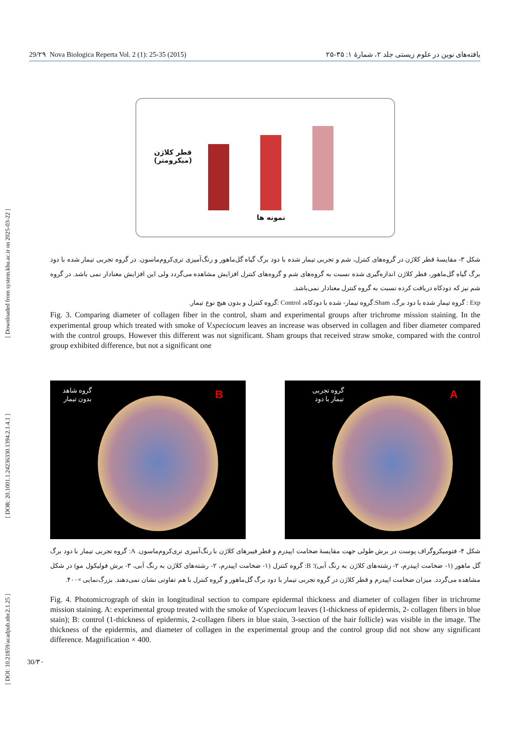[ DOI: 10.21859/acadpub.nbr.2.1.25 ] [ DOR: 20.1001.1.24236330.1394.2.1.4.1 ] [ Downloaded from system.khu.ac.ir on 2025-03-22 ]
29/۲۹ Nova Biologica Reperta Vol. 2 (1): 25-35 (2015) یافته‌های نوین در علوم زیستی جلد ۲، شمارهٔ ۱: ۳۵-۲۵
قطر کلاژن
(میکرومتر)
نمونه ها
شکل ۳- مقایسهٔ قطر کلاژن در گروه‌های کنترل، شم و تجربی تیمار شده با دود برگ گیاه گل‌ماهور و رنگ‌آمیزی تری‌کروم‌ماسون. در گروه تجربی تیمار شده با دود برگ گیاه گل‌ماهور، قطر کلاژن اندازه‌گیری شده نسبت به گروه‌های شم و گروه‌های کنترل افزایش مشاهده می‌گردد ولی این افزایش معنادار نمی باشد. در گروه شم نیز که دودکاه دریافت کرده نسبت به گروه کنترل معنادار نمی‌باشد.
Exp : گروه تیمار شده با دود برگ، Sham:گروه تیمار- شده با دودکاه، Control :گروه کنترل و بدون هیچ نوع تیمار.
Fig. 3. Comparing diameter of collagen fiber in the control, sham and experimental groups after trichrome mission staining. In the experimental group which treated with smoke of V.speciocum leaves an increase was observed in collagen and fiber diameter compared with the control groups. However this different was not significant. Sham groups that received straw smoke, compared with the control group exhibited difference, but not a significant one
گروه شاهد
بدون تیمار
B
گروه تجربی
تیمار با دود
A
شکل ۴- فتومیکروگراف پوست در برش طولی جهت مقایسهٔ ضخامت اپیدرم و قطر فیبرهای کلاژن با رنگ‌آمیزی تری‌کروم‌ماسون. A: گروه تجربی تیمار با دود برگ گل ماهور (۱- ضخامت اپیدرم، ۲- رشته‌های کلاژن به رنگ آبی)؛ B: گروه کنترل (۱- ضخامت اپیدرم، ۲- رشته‌های کلاژن به رنگ آبی، ۳- برش فولیکول مو) در شکل مشاهده می‌گردد. میزان ضخامت اپیدرم و قطر کلاژن در گروه تجربی تیمار با دود برگ گل‌ماهور و گروه کنترل با هم تفاوتی نشان نمی‌دهند. بزرگ‌نمایی ×۴۰۰.
Fig. 4. Photomicrograph of skin in longitudinal section to compare epidermal thickness and diameter of collagen fiber in trichrome mission staining. A: experimental group treated with the smoke of V.speciocum leaves (1-thickness of epidermis, 2- collagen fibers in blue stain); B: control (1-thickness of epidermis, 2-collagen fibers in blue stain, 3-section of the hair follicle) was visible in the image. The thickness of the epidermis, and diameter of collagen in the experimental group and the control group did not show any significant difference. Magnification × 400.
30/۳۰